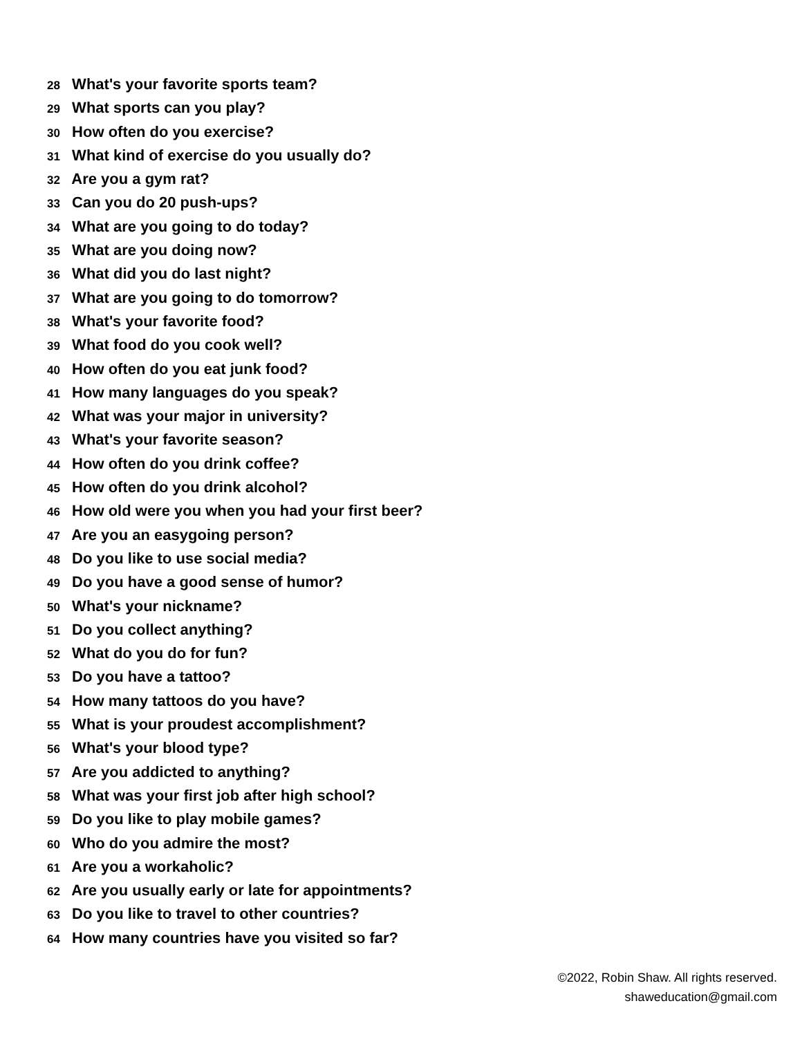28 What's your favorite sports team?
29 What sports can you play?
30 How often do you exercise?
31 What kind of exercise do you usually do?
32 Are you a gym rat?
33 Can you do 20 push-ups?
34 What are you going to do today?
35 What are you doing now?
36 What did you do last night?
37 What are you going to do tomorrow?
38 What's your favorite food?
39 What food do you cook well?
40 How often do you eat junk food?
41 How many languages do you speak?
42 What was your major in university?
43 What's your favorite season?
44 How often do you drink coffee?
45 How often do you drink alcohol?
46 How old were you when you had your first beer?
47 Are you an easygoing person?
48 Do you like to use social media?
49 Do you have a good sense of humor?
50 What's your nickname?
51 Do you collect anything?
52 What do you do for fun?
53 Do you have a tattoo?
54 How many tattoos do you have?
55 What is your proudest accomplishment?
56 What's your blood type?
57 Are you addicted to anything?
58 What was your first job after high school?
59 Do you like to play mobile games?
60 Who do you admire the most?
61 Are you a workaholic?
62 Are you usually early or late for appointments?
63 Do you like to travel to other countries?
64 How many countries have you visited so far?
©2022, Robin Shaw. All rights reserved.
shaweducation@gmail.com